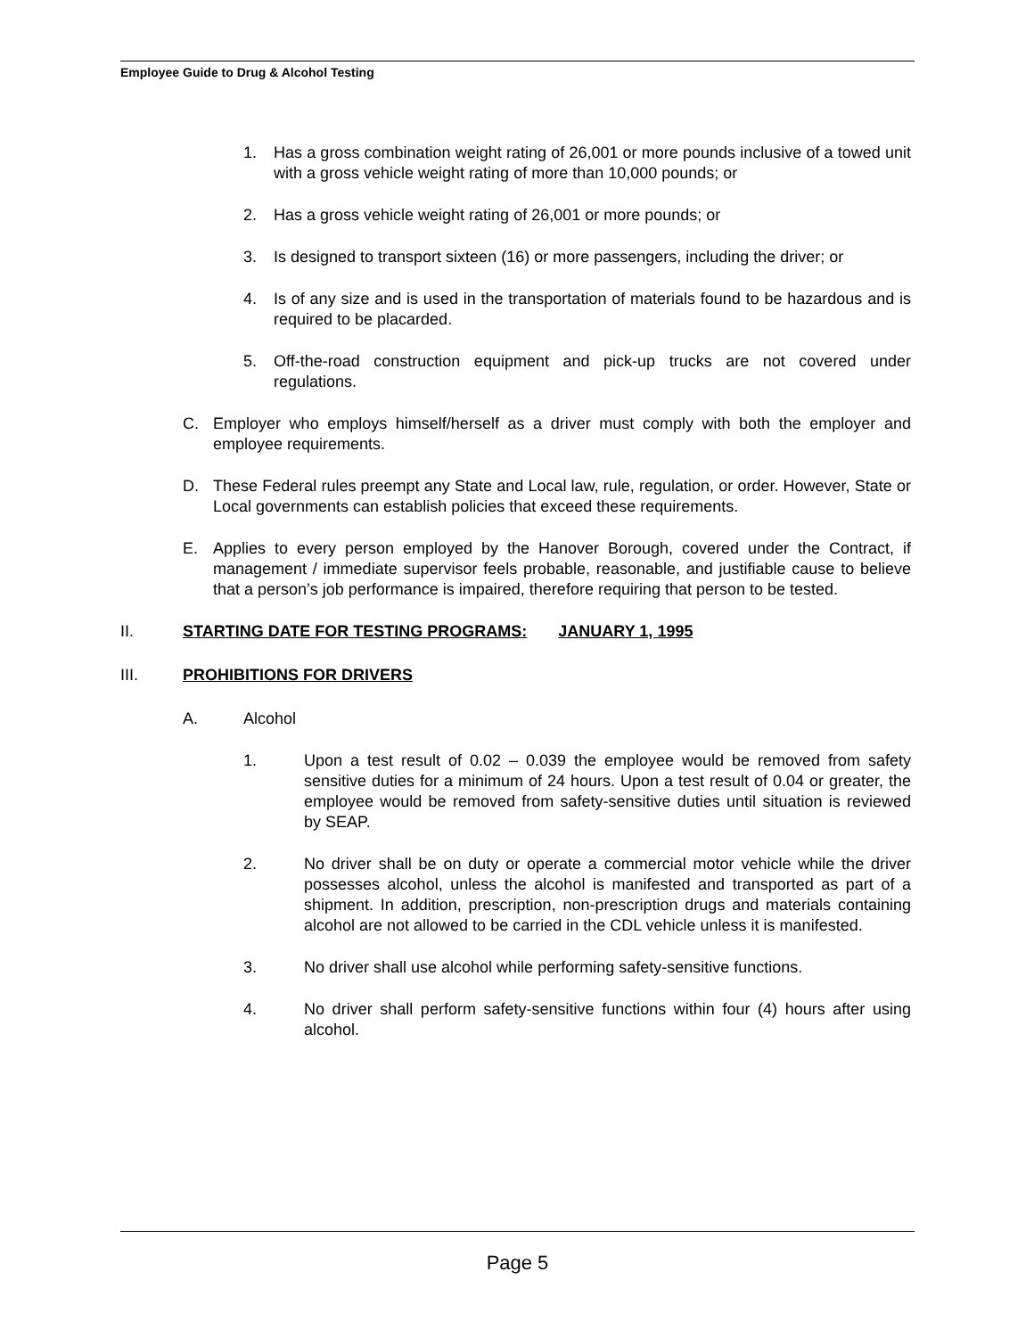Employee Guide to Drug & Alcohol Testing
1. Has a gross combination weight rating of 26,001 or more pounds inclusive of a towed unit with a gross vehicle weight rating of more than 10,000 pounds; or
2. Has a gross vehicle weight rating of 26,001 or more pounds; or
3. Is designed to transport sixteen (16) or more passengers, including the driver; or
4. Is of any size and is used in the transportation of materials found to be hazardous and is required to be placarded.
5. Off-the-road construction equipment and pick-up trucks are not covered under regulations.
C. Employer who employs himself/herself as a driver must comply with both the employer and employee requirements.
D. These Federal rules preempt any State and Local law, rule, regulation, or order. However, State or Local governments can establish policies that exceed these requirements.
E. Applies to every person employed by the Hanover Borough, covered under the Contract, if management / immediate supervisor feels probable, reasonable, and justifiable cause to believe that a person’s job performance is impaired, therefore requiring that person to be tested.
II. STARTING DATE FOR TESTING PROGRAMS: JANUARY 1, 1995
III. PROHIBITIONS FOR DRIVERS
A. Alcohol
1. Upon a test result of 0.02 – 0.039 the employee would be removed from safety sensitive duties for a minimum of 24 hours. Upon a test result of 0.04 or greater, the employee would be removed from safety-sensitive duties until situation is reviewed by SEAP.
2. No driver shall be on duty or operate a commercial motor vehicle while the driver possesses alcohol, unless the alcohol is manifested and transported as part of a shipment. In addition, prescription, non-prescription drugs and materials containing alcohol are not allowed to be carried in the CDL vehicle unless it is manifested.
3. No driver shall use alcohol while performing safety-sensitive functions.
4. No driver shall perform safety-sensitive functions within four (4) hours after using alcohol.
Page 5